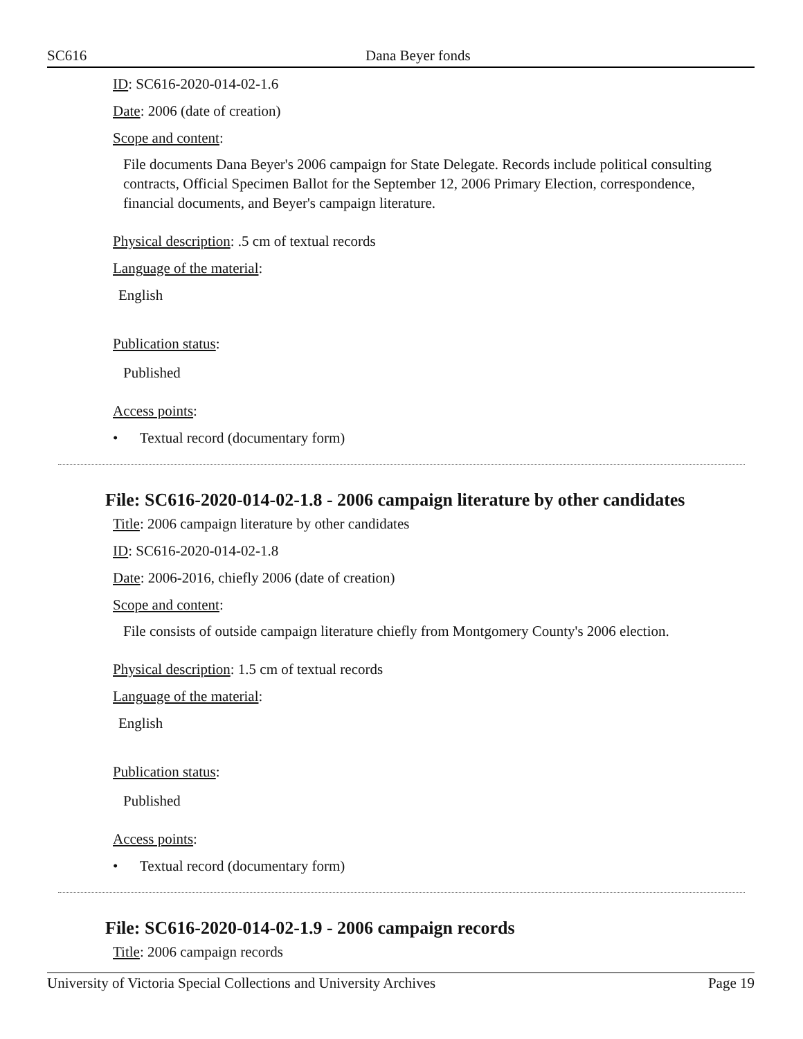SC616 Dana Beyer fonds
ID: SC616-2020-014-02-1.6
Date: 2006 (date of creation)
Scope and content:
File documents Dana Beyer's 2006 campaign for State Delegate. Records include political consulting contracts, Official Specimen Ballot for the September 12, 2006 Primary Election, correspondence, financial documents, and Beyer's campaign literature.
Physical description: .5 cm of textual records
Language of the material:
English
Publication status:
Published
Access points:
• Textual record (documentary form)
File: SC616-2020-014-02-1.8 - 2006 campaign literature by other candidates
Title: 2006 campaign literature by other candidates
ID: SC616-2020-014-02-1.8
Date: 2006-2016, chiefly 2006 (date of creation)
Scope and content:
File consists of outside campaign literature chiefly from Montgomery County's 2006 election.
Physical description: 1.5 cm of textual records
Language of the material:
English
Publication status:
Published
Access points:
• Textual record (documentary form)
File: SC616-2020-014-02-1.9 - 2006 campaign records
Title: 2006 campaign records
University of Victoria Special Collections and University Archives Page 19